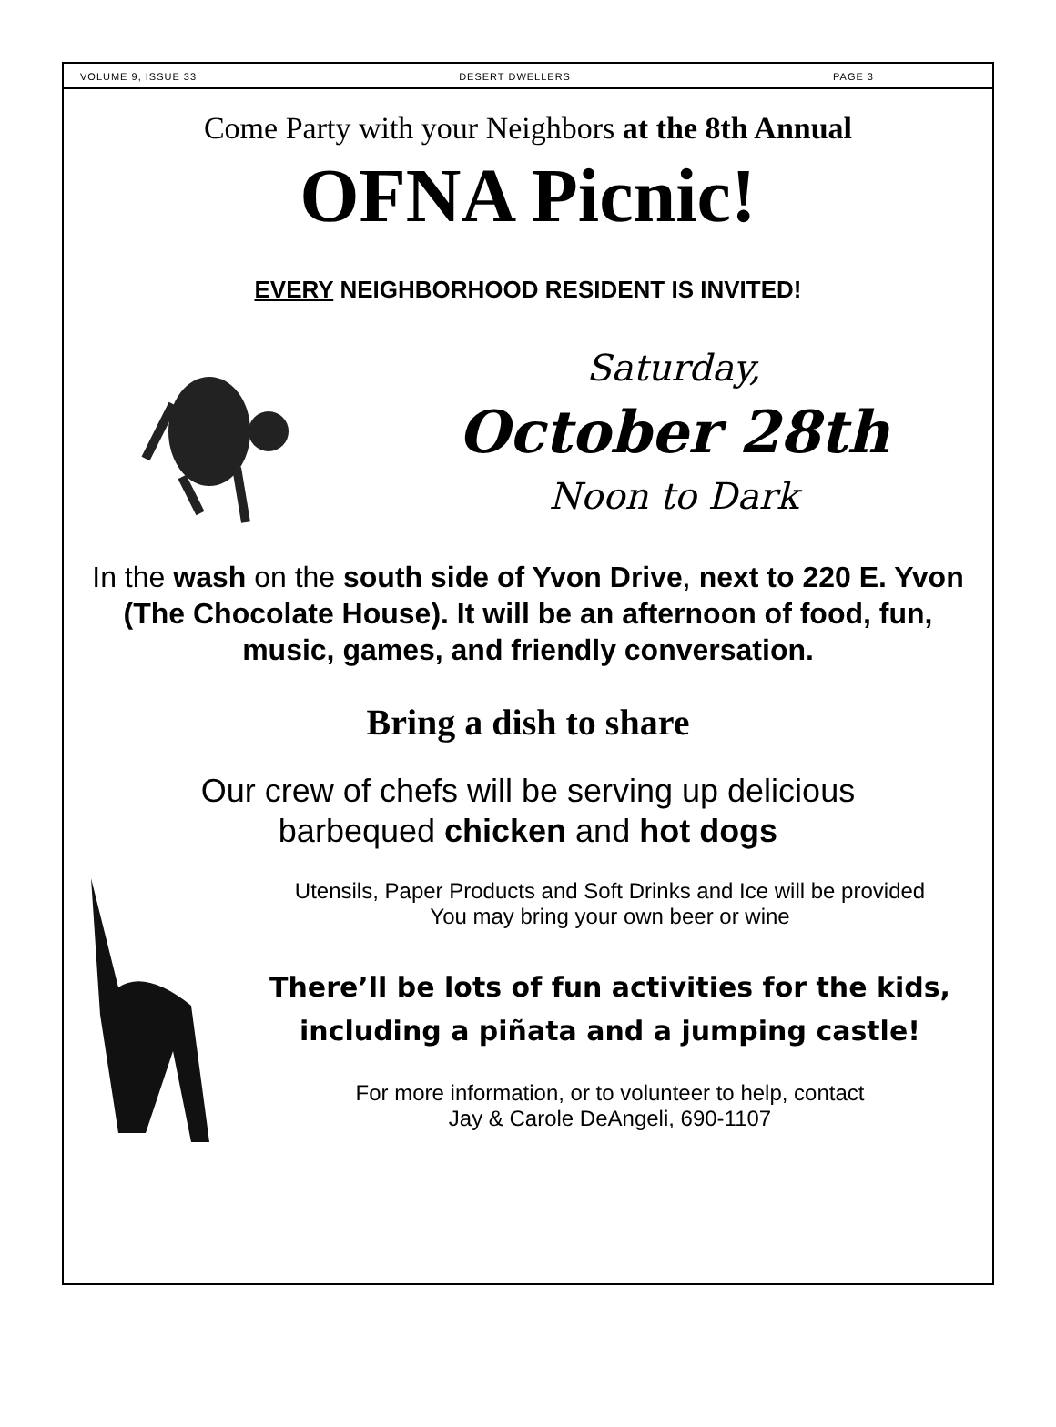VOLUME 9, ISSUE 33 DESERT DWELLERS PAGE 3
Come Party with your Neighbors at the 8th Annual
OFNA Picnic!
EVERY NEIGHBORHOOD RESIDENT IS INVITED!
Saturday,
October 28th
Noon to Dark
In the wash on the south side of Yvon Drive, next to 220 E. Yvon (The Chocolate House). It will be an afternoon of food, fun, music, games, and friendly conversation.
Bring a dish to share
Our crew of chefs will be serving up delicious
barbequed chicken and hot dogs
Utensils, Paper Products and Soft Drinks and Ice will be provided
You may bring your own beer or wine
There’ll be lots of fun activities for the kids, including a piñata and a jumping castle!
For more information, or to volunteer to help, contact
Jay & Carole DeAngeli, 690-1107